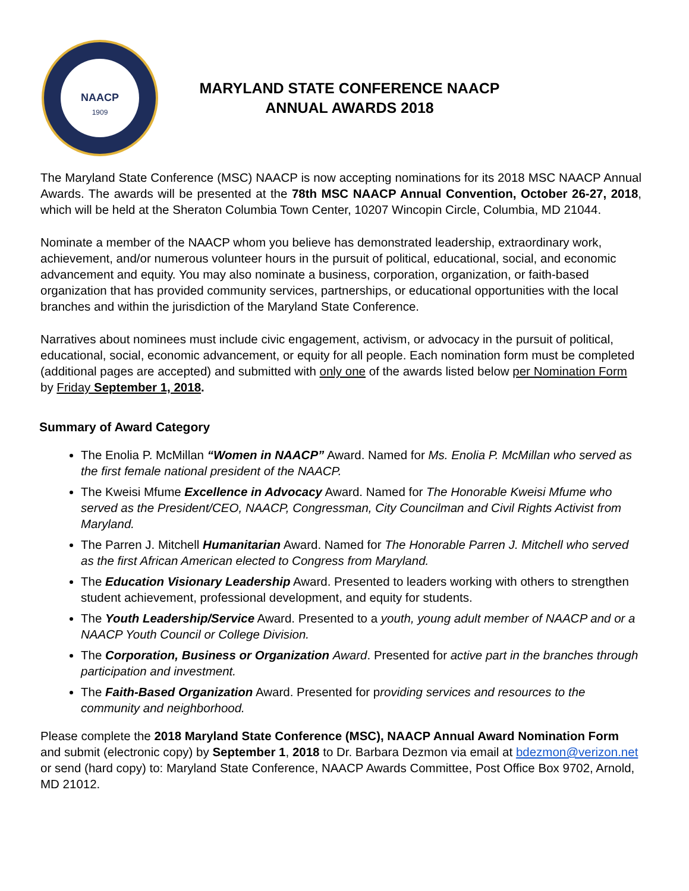NAACP
1909
MARYLAND STATE CONFERENCE NAACP
ANNUAL AWARDS 2018
The Maryland State Conference (MSC) NAACP is now accepting nominations for its 2018 MSC NAACP Annual Awards. The awards will be presented at the 78th MSC NAACP Annual Convention, October 26-27, 2018, which will be held at the Sheraton Columbia Town Center, 10207 Wincopin Circle, Columbia, MD 21044.
Nominate a member of the NAACP whom you believe has demonstrated leadership, extraordinary work, achievement, and/or numerous volunteer hours in the pursuit of political, educational, social, and economic advancement and equity. You may also nominate a business, corporation, organization, or faith-based organization that has provided community services, partnerships, or educational opportunities with the local branches and within the jurisdiction of the Maryland State Conference.
Narratives about nominees must include civic engagement, activism, or advocacy in the pursuit of political, educational, social, economic advancement, or equity for all people. Each nomination form must be completed (additional pages are accepted) and submitted with only one of the awards listed below per Nomination Form by Friday September 1, 2018.
Summary of Award Category
The Enolia P. McMillan “Women in NAACP” Award. Named for Ms. Enolia P. McMillan who served as the first female national president of the NAACP.
The Kweisi Mfume Excellence in Advocacy Award. Named for The Honorable Kweisi Mfume who served as the President/CEO, NAACP, Congressman, City Councilman and Civil Rights Activist from Maryland.
The Parren J. Mitchell Humanitarian Award. Named for The Honorable Parren J. Mitchell who served as the first African American elected to Congress from Maryland.
The Education Visionary Leadership Award. Presented to leaders working with others to strengthen student achievement, professional development, and equity for students.
The Youth Leadership/Service Award. Presented to a youth, young adult member of NAACP and or a NAACP Youth Council or College Division.
The Corporation, Business or Organization Award. Presented for active part in the branches through participation and investment.
The Faith-Based Organization Award. Presented for providing services and resources to the community and neighborhood.
Please complete the 2018 Maryland State Conference (MSC), NAACP Annual Award Nomination Form and submit (electronic copy) by September 1, 2018 to Dr. Barbara Dezmon via email at bdezmon@verizon.net or send (hard copy) to: Maryland State Conference, NAACP Awards Committee, Post Office Box 9702, Arnold, MD 21012.